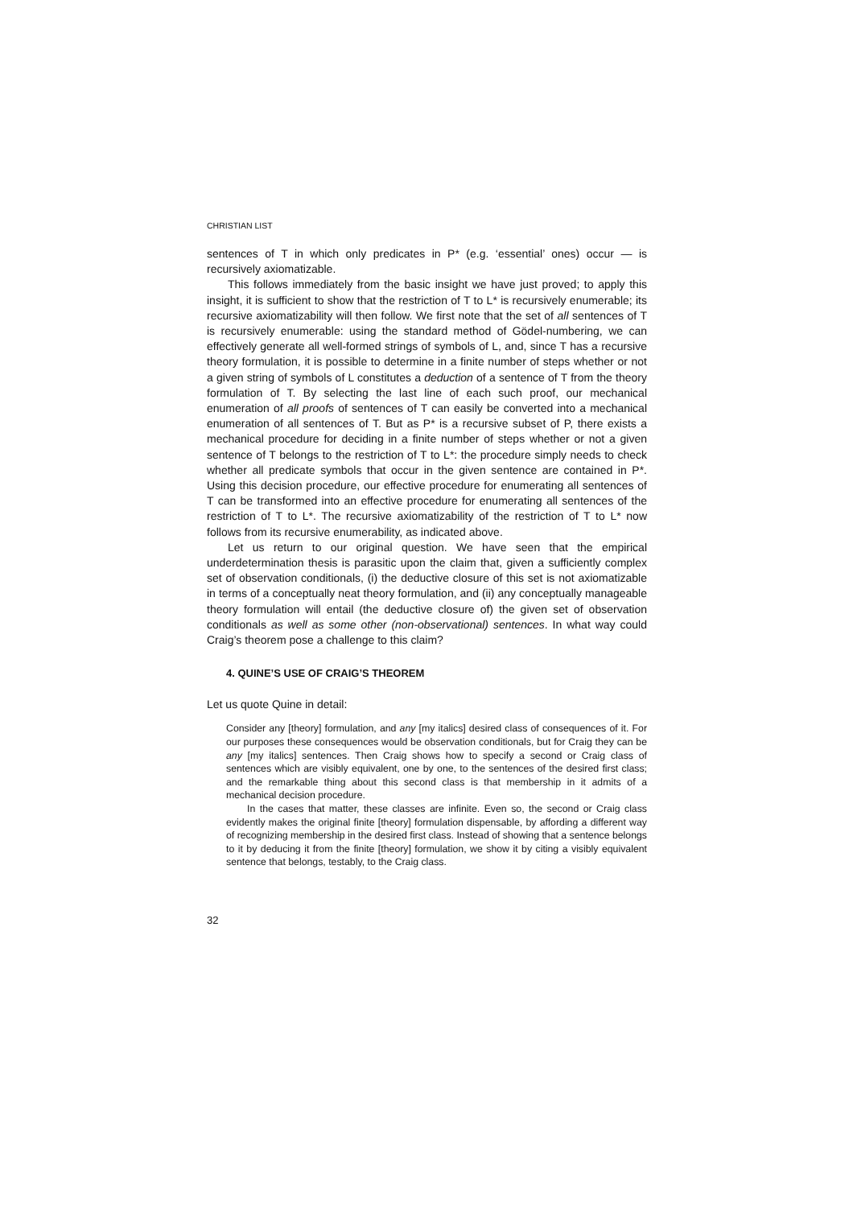CHRISTIAN LIST
sentences of T in which only predicates in P* (e.g. ‘essential’ ones) occur — is recursively axiomatizable.
This follows immediately from the basic insight we have just proved; to apply this insight, it is sufficient to show that the restriction of T to L* is recursively enumerable; its recursive axiomatizability will then follow. We first note that the set of all sentences of T is recursively enumerable: using the standard method of Gödel-numbering, we can effectively generate all well-formed strings of symbols of L, and, since T has a recursive theory formulation, it is possible to determine in a finite number of steps whether or not a given string of symbols of L constitutes a deduction of a sentence of T from the theory formulation of T. By selecting the last line of each such proof, our mechanical enumeration of all proofs of sentences of T can easily be converted into a mechanical enumeration of all sentences of T. But as P* is a recursive subset of P, there exists a mechanical procedure for deciding in a finite number of steps whether or not a given sentence of T belongs to the restriction of T to L*: the procedure simply needs to check whether all predicate symbols that occur in the given sentence are contained in P*. Using this decision procedure, our effective procedure for enumerating all sentences of T can be transformed into an effective procedure for enumerating all sentences of the restriction of T to L*. The recursive axiomatizability of the restriction of T to L* now follows from its recursive enumerability, as indicated above.
Let us return to our original question. We have seen that the empirical underdetermination thesis is parasitic upon the claim that, given a sufficiently complex set of observation conditionals, (i) the deductive closure of this set is not axiomatizable in terms of a conceptually neat theory formulation, and (ii) any conceptually manageable theory formulation will entail (the deductive closure of) the given set of observation conditionals as well as some other (non-observational) sentences. In what way could Craig’s theorem pose a challenge to this claim?
4. QUINE’S USE OF CRAIG’S THEOREM
Let us quote Quine in detail:
Consider any [theory] formulation, and any [my italics] desired class of consequences of it. For our purposes these consequences would be observation conditionals, but for Craig they can be any [my italics] sentences. Then Craig shows how to specify a second or Craig class of sentences which are visibly equivalent, one by one, to the sentences of the desired first class; and the remarkable thing about this second class is that membership in it admits of a mechanical decision procedure.
In the cases that matter, these classes are infinite. Even so, the second or Craig class evidently makes the original finite [theory] formulation dispensable, by affording a different way of recognizing membership in the desired first class. Instead of showing that a sentence belongs to it by deducing it from the finite [theory] formulation, we show it by citing a visibly equivalent sentence that belongs, testably, to the Craig class.
32